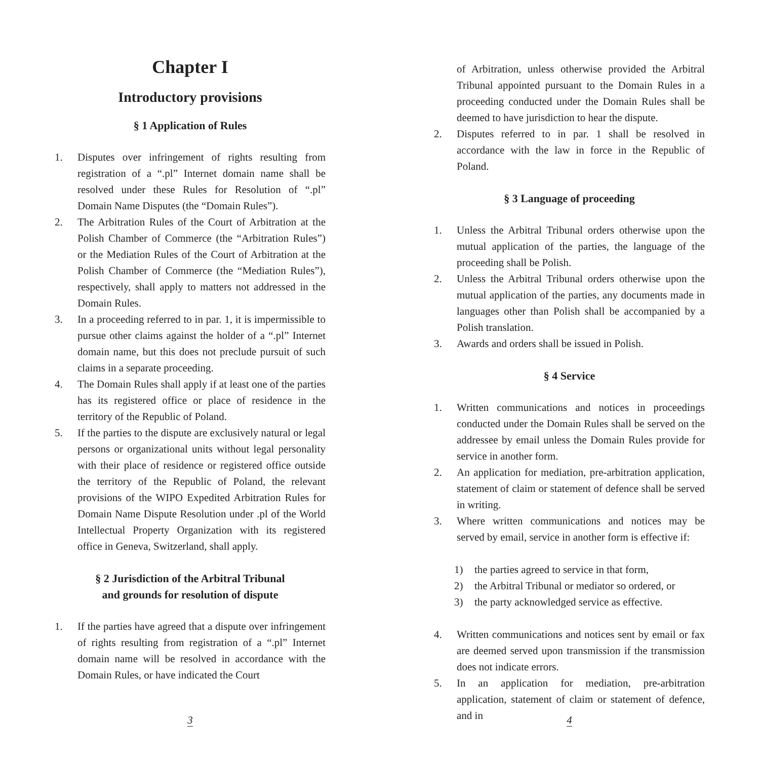Chapter I
Introductory provisions
§ 1 Application of Rules
1. Disputes over infringement of rights resulting from registration of a “.pl” Internet domain name shall be resolved under these Rules for Resolution of “.pl” Domain Name Disputes (the “Domain Rules”).
2. The Arbitration Rules of the Court of Arbitration at the Polish Chamber of Commerce (the “Arbitration Rules”) or the Mediation Rules of the Court of Arbitration at the Polish Chamber of Commerce (the “Mediation Rules”), respectively, shall apply to matters not addressed in the Domain Rules.
3. In a proceeding referred to in par. 1, it is impermissible to pursue other claims against the holder of a “.pl” Internet domain name, but this does not preclude pursuit of such claims in a separate proceeding.
4. The Domain Rules shall apply if at least one of the parties has its registered office or place of residence in the territory of the Republic of Poland.
5. If the parties to the dispute are exclusively natural or legal persons or organizational units without legal personality with their place of residence or registered office outside the territory of the Republic of Poland, the relevant provisions of the WIPO Expedited Arbitration Rules for Domain Name Dispute Resolution under .pl of the World Intellectual Property Organization with its registered office in Geneva, Switzerland, shall apply.
§ 2 Jurisdiction of the Arbitral Tribunal
and grounds for resolution of dispute
1. If the parties have agreed that a dispute over infringement of rights resulting from registration of a “.pl” Internet domain name will be resolved in accordance with the Domain Rules, or have indicated the Court
3
of Arbitration, unless otherwise provided the Arbitral Tribunal appointed pursuant to the Domain Rules in a proceeding conducted under the Domain Rules shall be deemed to have jurisdiction to hear the dispute.
2. Disputes referred to in par. 1 shall be resolved in accordance with the law in force in the Republic of Poland.
§ 3 Language of proceeding
1. Unless the Arbitral Tribunal orders otherwise upon the mutual application of the parties, the language of the proceeding shall be Polish.
2. Unless the Arbitral Tribunal orders otherwise upon the mutual application of the parties, any documents made in languages other than Polish shall be accompanied by a Polish translation.
3. Awards and orders shall be issued in Polish.
§ 4 Service
1. Written communications and notices in proceedings conducted under the Domain Rules shall be served on the addressee by email unless the Domain Rules provide for service in another form.
2. An application for mediation, pre-arbitration application, statement of claim or statement of defence shall be served in writing.
3. Where written communications and notices may be served by email, service in another form is effective if:
1) the parties agreed to service in that form,
2) the Arbitral Tribunal or mediator so ordered, or
3) the party acknowledged service as effective.
4. Written communications and notices sent by email or fax are deemed served upon transmission if the transmission does not indicate errors.
5. In an application for mediation, pre-arbitration application, statement of claim or statement of defence, and in
4